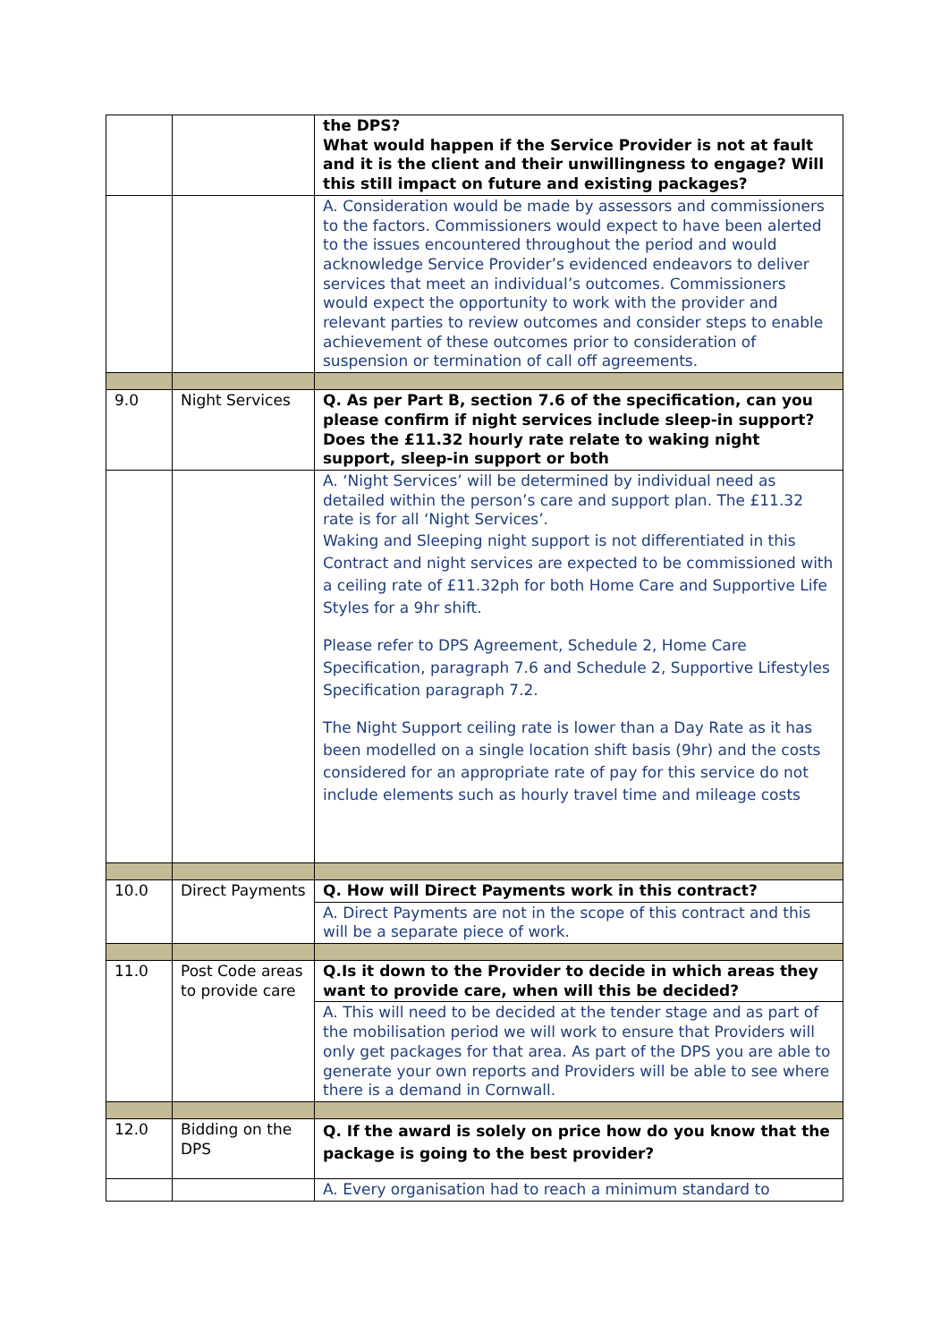| | | the DPS? What would happen if the Service Provider is not at fault and it is the client and their unwillingness to engage? Will this still impact on future and existing packages? |
| | | A. Consideration would be made by assessors and commissioners to the factors. Commissioners would expect to have been alerted to the issues encountered throughout the period and would acknowledge Service Provider’s evidenced endeavors to deliver services that meet an individual’s outcomes. Commissioners would expect the opportunity to work with the provider and relevant parties to review outcomes and consider steps to enable achievement of these outcomes prior to consideration of suspension or termination of call off agreements. |
| 9.0 | Night Services | Q. As per Part B, section 7.6 of the specification, can you please confirm if night services include sleep-in support? Does the £11.32 hourly rate relate to waking night support, sleep-in support or both |
| | | A. ‘Night Services’ will be determined by individual need as detailed within the person’s care and support plan. The £11.32 rate is for all ‘Night Services’. Waking and Sleeping night support is not differentiated in this Contract and night services are expected to be commissioned with a ceiling rate of £11.32ph for both Home Care and Supportive Life Styles for a 9hr shift. Please refer to DPS Agreement, Schedule 2, Home Care Specification, paragraph 7.6 and Schedule 2, Supportive Lifestyles Specification paragraph 7.2. The Night Support ceiling rate is lower than a Day Rate as it has been modelled on a single location shift basis (9hr) and the costs considered for an appropriate rate of pay for this service do not include elements such as hourly travel time and mileage costs |
| 10.0 | Direct Payments | Q. How will Direct Payments work in this contract? |
| | | A. Direct Payments are not in the scope of this contract and this will be a separate piece of work. |
| 11.0 | Post Code areas to provide care | Q.Is it down to the Provider to decide in which areas they want to provide care, when will this be decided? |
| | | A. This will need to be decided at the tender stage and as part of the mobilisation period we will work to ensure that Providers will only get packages for that area. As part of the DPS you are able to generate your own reports and Providers will be able to see where there is a demand in Cornwall. |
| 12.0 | Bidding on the DPS | Q. If the award is solely on price how do you know that the package is going to the best provider? |
| | | A. Every organisation had to reach a minimum standard to |